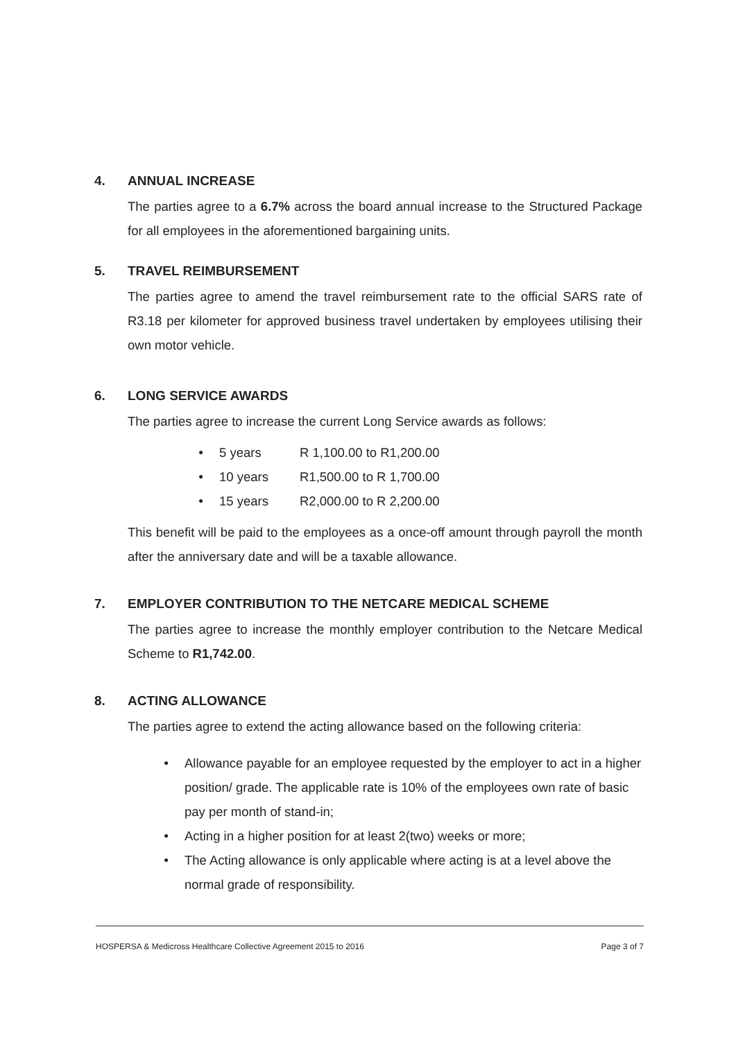4. ANNUAL INCREASE
The parties agree to a 6.7% across the board annual increase to the Structured Package for all employees in the aforementioned bargaining units.
5. TRAVEL REIMBURSEMENT
The parties agree to amend the travel reimbursement rate to the official SARS rate of R3.18 per kilometer for approved business travel undertaken by employees utilising their own motor vehicle.
6. LONG SERVICE AWARDS
The parties agree to increase the current Long Service awards as follows:
● 5 years R 1,100.00 to R1,200.00
● 10 years R1,500.00 to R 1,700.00
● 15 years R2,000.00 to R 2,200.00
This benefit will be paid to the employees as a once-off amount through payroll the month after the anniversary date and will be a taxable allowance.
7. EMPLOYER CONTRIBUTION TO THE NETCARE MEDICAL SCHEME
The parties agree to increase the monthly employer contribution to the Netcare Medical Scheme to R1,742.00.
8. ACTING ALLOWANCE
The parties agree to extend the acting allowance based on the following criteria:
● Allowance payable for an employee requested by the employer to act in a higher position/ grade. The applicable rate is 10% of the employees own rate of basic pay per month of stand-in;
● Acting in a higher position for at least 2(two) weeks or more;
● The Acting allowance is only applicable where acting is at a level above the normal grade of responsibility.
HOSPERSA & Medicross Healthcare Collective Agreement 2015 to 2016 Page 3 of 7